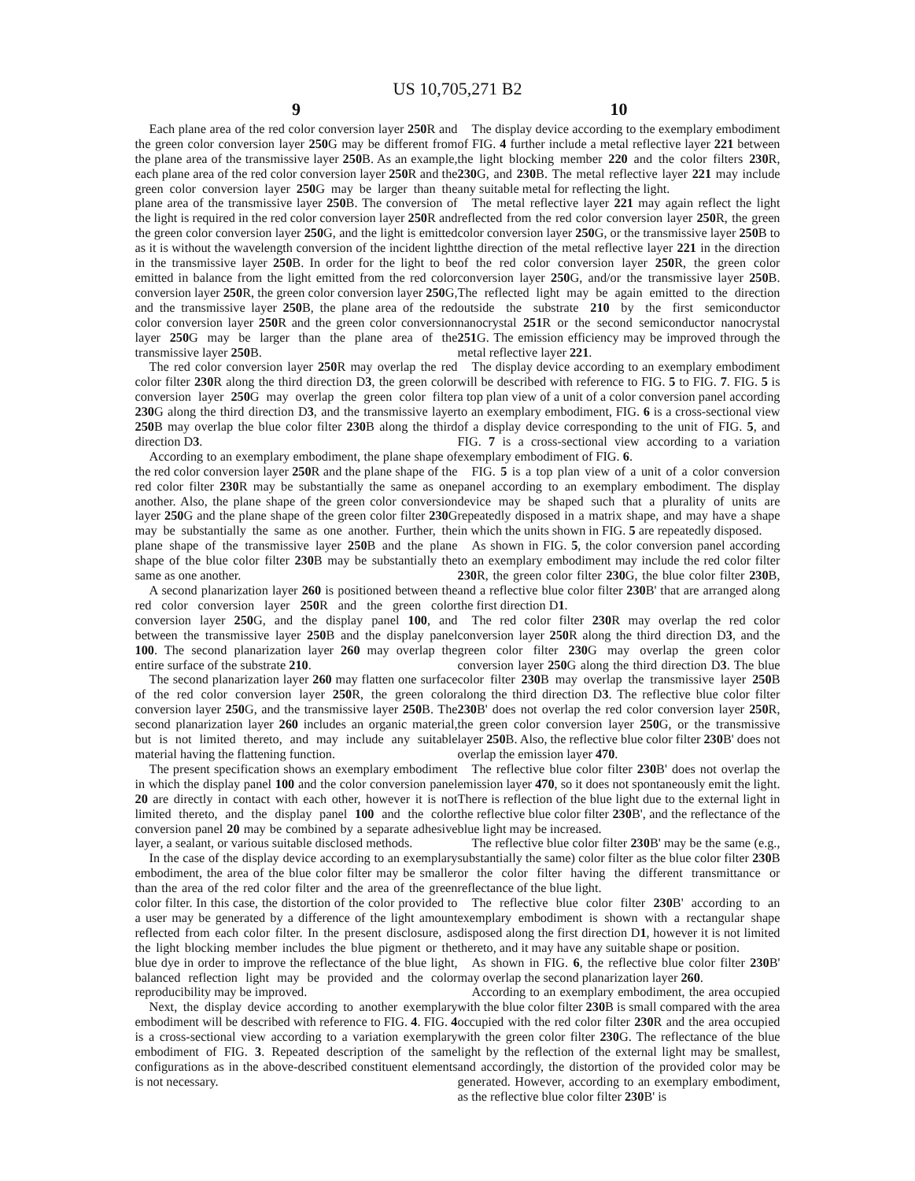US 10,705,271 B2
9
Each plane area of the red color conversion layer 250 R and the green color conversion layer 250 G may be different from the plane area of the transmissive layer 250 B. As an example, each plane area of the red color conversion layer 250 R and the green color conversion layer 250 G may be larger than the plane area of the transmissive layer 250 B. The conversion of the light is required in the red color conversion layer 250 R and the green color conversion layer 250 G, and the light is emitted as it is without the wavelength conversion of the incident light in the transmissive layer 250 B. In order for the light to be emitted in balance from the light emitted from the red color conversion layer 250 R, the green color conversion layer 250 G, and the transmissive layer 250 B, the plane area of the red color conversion layer 250 R and the green color conversion layer 250 G may be larger than the plane area of the transmissive layer 250 B.
The red color conversion layer 250 R may overlap the red color filter 230 R along the third direction D3, the green color conversion layer 250 G may overlap the green color filter 230 G along the third direction D3, and the transmissive layer 250 B may overlap the blue color filter 230 B along the third direction D3.
According to an exemplary embodiment, the plane shape of the red color conversion layer 250 R and the plane shape of the red color filter 230 R may be substantially the same as one another. Also, the plane shape of the green color conversion layer 250 G and the plane shape of the green color filter 230 G may be substantially the same as one another. Further, the plane shape of the transmissive layer 250 B and the plane shape of the blue color filter 230 B may be substantially the same as one another.
A second planarization layer 260 is positioned between the red color conversion layer 250 R and the green color conversion layer 250 G, and the display panel 100, and between the transmissive layer 250 B and the display panel 100. The second planarization layer 260 may overlap the entire surface of the substrate 210.
The second planarization layer 260 may flatten one surface of the red color conversion layer 250 R, the green color conversion layer 250 G, and the transmissive layer 250 B. The second planarization layer 260 includes an organic material, but is not limited thereto, and may include any suitable material having the flattening function.
The present specification shows an exemplary embodiment in which the display panel 100 and the color conversion panel 20 are directly in contact with each other, however it is not limited thereto, and the display panel 100 and the color conversion panel 20 may be combined by a separate adhesive layer, a sealant, or various suitable disclosed methods.
In the case of the display device according to an exemplary embodiment, the area of the blue color filter may be smaller than the area of the red color filter and the area of the green color filter. In this case, the distortion of the color provided to a user may be generated by a difference of the light amount reflected from each color filter. In the present disclosure, as the light blocking member includes the blue pigment or the blue dye in order to improve the reflectance of the blue light, balanced reflection light may be provided and the color reproducibility may be improved.
Next, the display device according to another exemplary embodiment will be described with reference to FIG. 4. FIG. 4 is a cross-sectional view according to a variation exemplary embodiment of FIG. 3. Repeated description of the same configurations as in the above-described constituent elements is not necessary.
10
The display device according to the exemplary embodiment of FIG. 4 further include a metal reflective layer 221 between the light blocking member 220 and the color filters 230 R, 230 G, and 230 B. The metal reflective layer 221 may include any suitable metal for reflecting the light.
The metal reflective layer 221 may again reflect the light reflected from the red color conversion layer 250 R, the green color conversion layer 250 G, or the transmissive layer 250 B to the direction of the metal reflective layer 221 in the direction of the red color conversion layer 250 R, the green color conversion layer 250 G, and/or the transmissive layer 250 B. The reflected light may be again emitted to the direction outside the substrate 210 by the first semiconductor nanocrystal 251 R or the second semiconductor nanocrystal 251 G. The emission efficiency may be improved through the metal reflective layer 221.
The display device according to an exemplary embodiment will be described with reference to FIG. 5 to FIG. 7. FIG. 5 is a top plan view of a unit of a color conversion panel according to an exemplary embodiment, FIG. 6 is a cross-sectional view of a display device corresponding to the unit of FIG. 5, and FIG. 7 is a cross-sectional view according to a variation exemplary embodiment of FIG. 6.
FIG. 5 is a top plan view of a unit of a color conversion panel according to an exemplary embodiment. The display device may be shaped such that a plurality of units are repeatedly disposed in a matrix shape, and may have a shape in which the units shown in FIG. 5 are repeatedly disposed.
As shown in FIG. 5, the color conversion panel according to an exemplary embodiment may include the red color filter 230 R, the green color filter 230 G, the blue color filter 230 B, and a reflective blue color filter 230 B' that are arranged along the first direction D1.
The red color filter 230 R may overlap the red color conversion layer 250 R along the third direction D3, and the green color filter 230 G may overlap the green color conversion layer 250 G along the third direction D3. The blue color filter 230 B may overlap the transmissive layer 250 B along the third direction D3. The reflective blue color filter 230 B' does not overlap the red color conversion layer 250 R, the green color conversion layer 250 G, or the transmissive layer 250 B. Also, the reflective blue color filter 230 B' does not overlap the emission layer 470.
The reflective blue color filter 230 B' does not overlap the emission layer 470, so it does not spontaneously emit the light. There is reflection of the blue light due to the external light in the reflective blue color filter 230 B', and the reflectance of the blue light may be increased.
The reflective blue color filter 230 B' may be the same (e.g., substantially the same) color filter as the blue color filter 230 B or the color filter having the different transmittance or reflectance of the blue light.
The reflective blue color filter 230 B' according to an exemplary embodiment is shown with a rectangular shape disposed along the first direction D1, however it is not limited thereto, and it may have any suitable shape or position.
As shown in FIG. 6, the reflective blue color filter 230 B' may overlap the second planarization layer 260.
According to an exemplary embodiment, the area occupied with the blue color filter 230 B is small compared with the area occupied with the red color filter 230 R and the area occupied with the green color filter 230 G. The reflectance of the blue light by the reflection of the external light may be smallest, and accordingly, the distortion of the provided color may be generated. However, according to an exemplary embodiment, as the reflective blue color filter 230 B' is